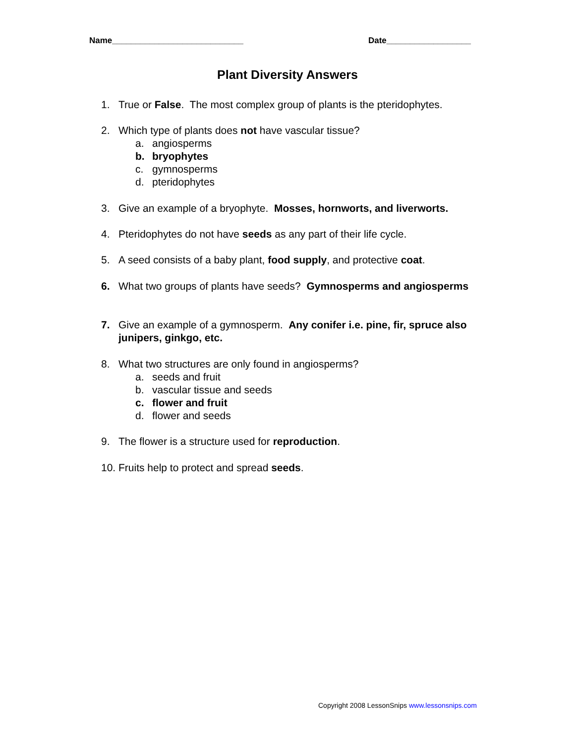Name____________________________ Date__________________
Plant Diversity Answers
1. True or False. The most complex group of plants is the pteridophytes.
2. Which type of plants does not have vascular tissue?
a. angiosperms
b. bryophytes
c. gymnosperms
d. pteridophytes
3. Give an example of a bryophyte. Mosses, hornworts, and liverworts.
4. Pteridophytes do not have seeds as any part of their life cycle.
5. A seed consists of a baby plant, food supply, and protective coat.
6. What two groups of plants have seeds? Gymnosperms and angiosperms
7. Give an example of a gymnosperm. Any conifer i.e. pine, fir, spruce also junipers, ginkgo, etc.
8. What two structures are only found in angiosperms?
a. seeds and fruit
b. vascular tissue and seeds
c. flower and fruit
d. flower and seeds
9. The flower is a structure used for reproduction.
10. Fruits help to protect and spread seeds.
Copyright 2008 LessonSnips www.lessonsnips.com